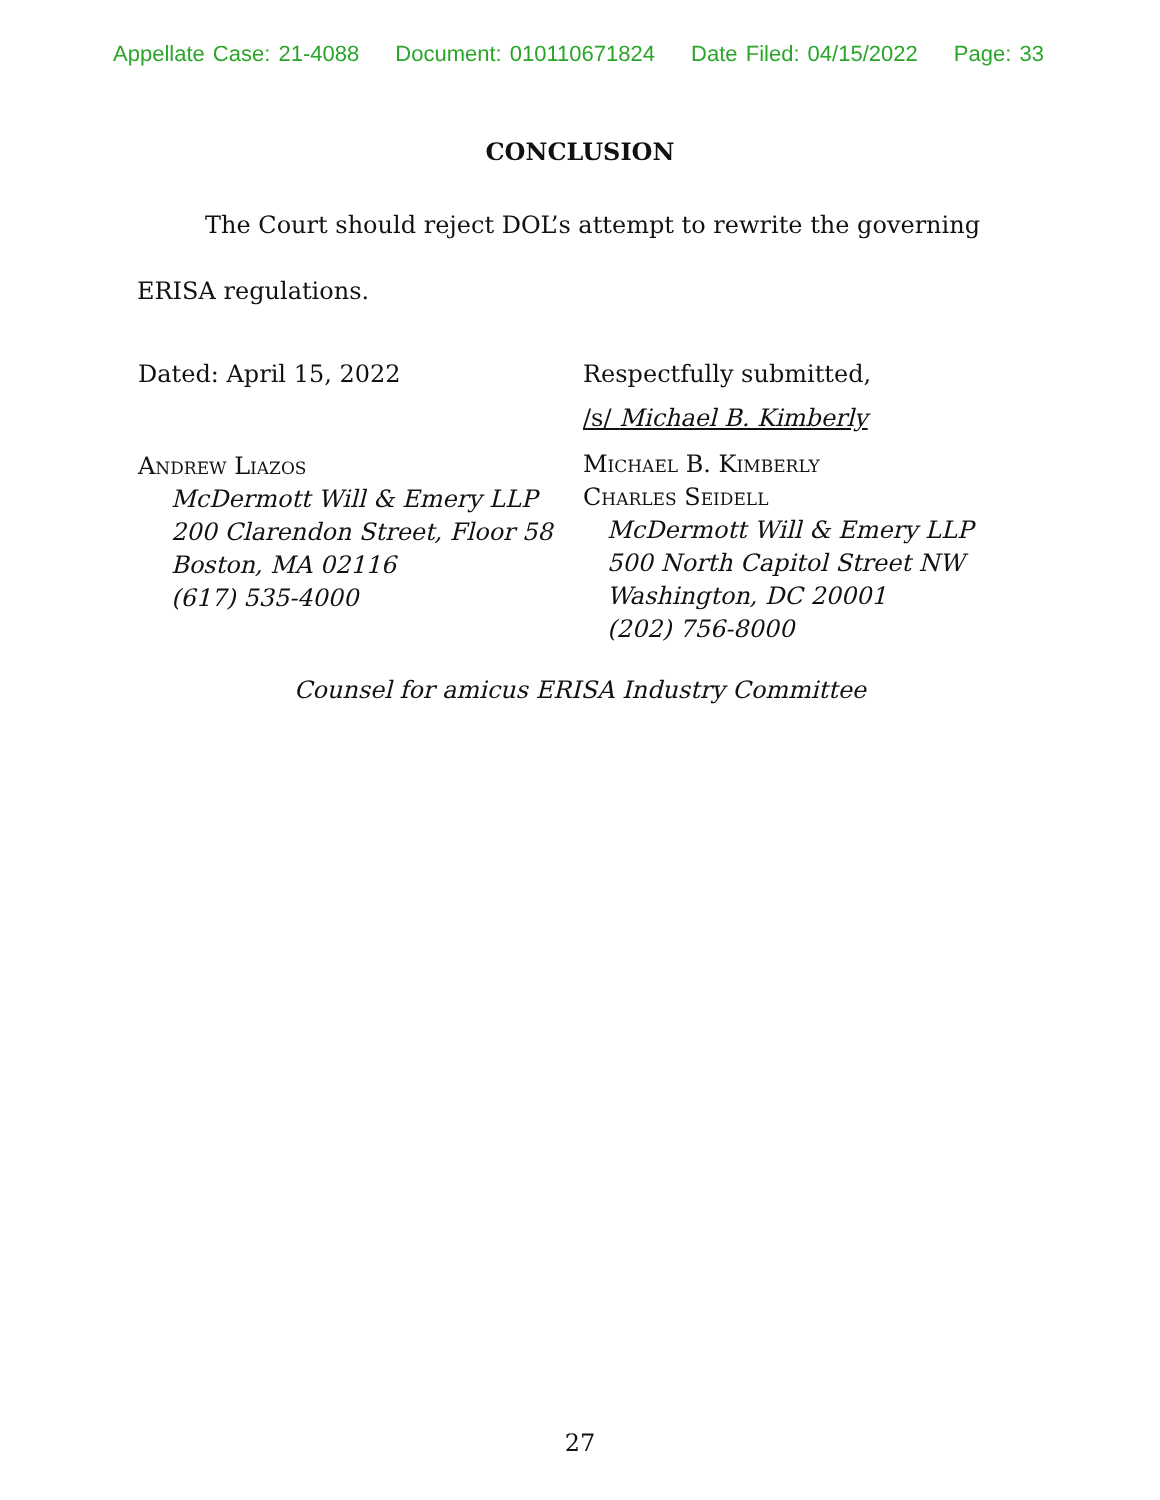Appellate Case: 21-4088 Document: 010110671824 Date Filed: 04/15/2022 Page: 33
CONCLUSION
The Court should reject DOL’s attempt to rewrite the governing ERISA regulations.
Dated: April 15, 2022
Andrew Liazos
McDermott Will & Emery LLP
200 Clarendon Street, Floor 58
Boston, MA 02116
(617) 535-4000
Respectfully submitted,
/s/ Michael B. Kimberly
Michael B. Kimberly
Charles Seidell
McDermott Will & Emery LLP
500 North Capitol Street NW
Washington, DC 20001
(202) 756-8000
Counsel for amicus ERISA Industry Committee
27